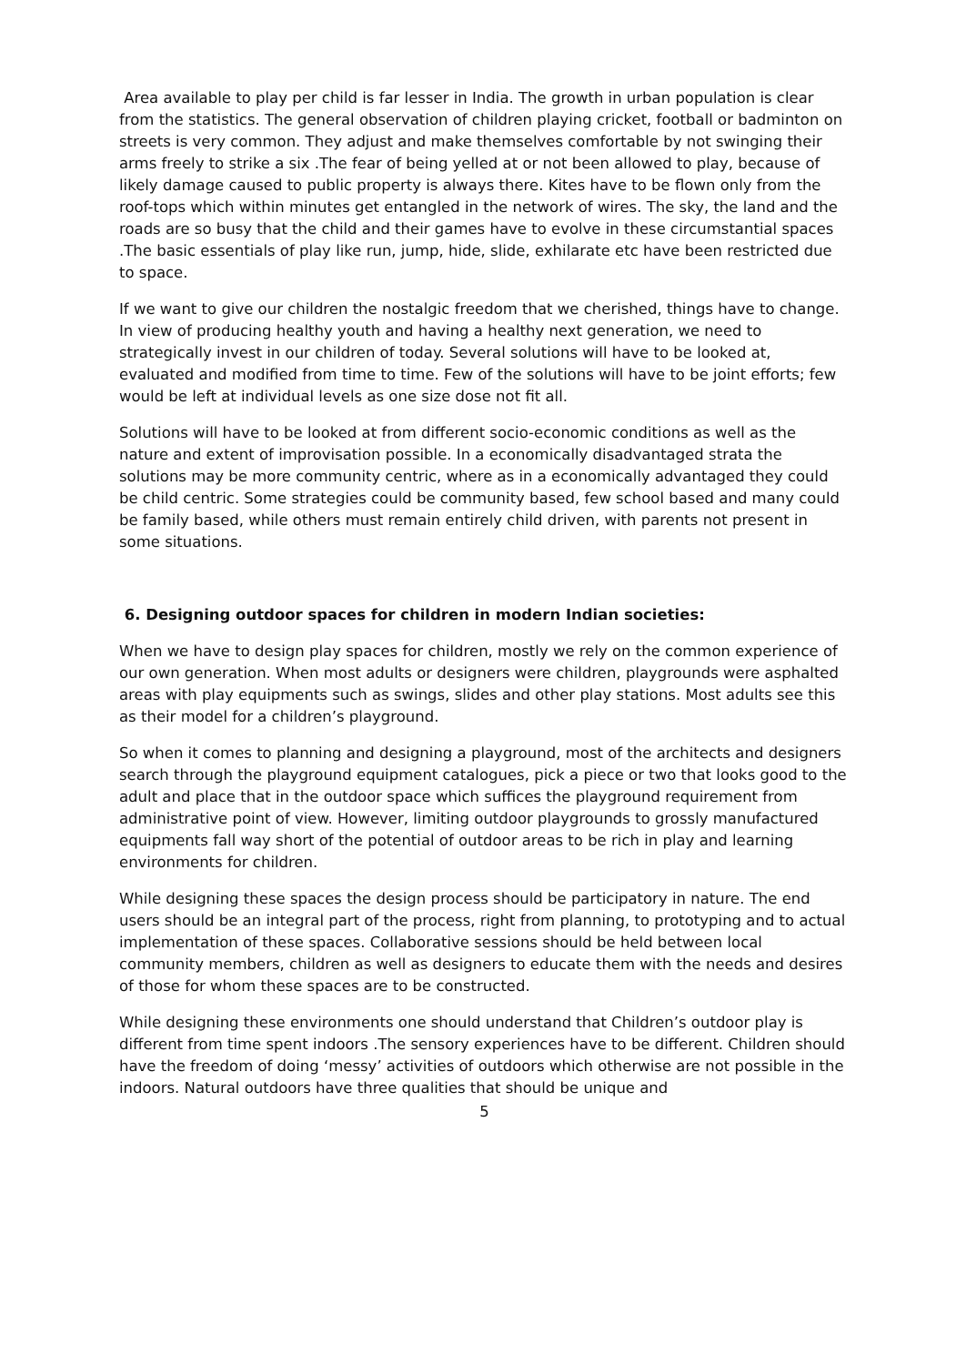Area available to play per child is far lesser in India. The growth in urban population is clear from the statistics. The general observation of children playing cricket, football or badminton on streets is very common. They adjust and make themselves comfortable by not swinging their arms freely to strike a six .The fear of being yelled at or not been allowed to play, because of likely damage caused to public property is always there. Kites have to be flown only from the roof-tops which within minutes get entangled in the network of wires. The sky, the land and the roads are so busy that the child and their games have to evolve in these circumstantial spaces .The basic essentials of play like run, jump, hide, slide, exhilarate etc have been restricted due to space.
If we want to give our children the nostalgic freedom that we cherished, things have to change. In view of producing healthy youth and having a healthy next generation, we need to strategically invest in our children of today. Several solutions will have to be looked at, evaluated and modified from time to time. Few of the solutions will have to be joint efforts; few would be left at individual levels as one size dose not fit all.
Solutions will have to be looked at from different socio-economic conditions as well as the nature and extent of improvisation possible. In a economically disadvantaged strata the solutions may be more community centric, where as in a economically advantaged they could be child centric. Some strategies could be community based, few school based and many could be family based, while others must remain entirely child driven, with parents not present in some situations.
6. Designing outdoor spaces for children in modern Indian societies:
When we have to design play spaces for children, mostly we rely on the common experience of our own generation. When most adults or designers were children, playgrounds were asphalted areas with play equipments such as swings, slides and other play stations. Most adults see this as their model for a children’s playground.
So when it comes to planning and designing a playground, most of the architects and designers search through the playground equipment catalogues, pick a piece or two that looks good to the adult and place that in the outdoor space which suffices the playground requirement from administrative point of view. However, limiting outdoor playgrounds to grossly manufactured equipments fall way short of the potential of outdoor areas to be rich in play and learning environments for children.
While designing these spaces the design process should be participatory in nature. The end users should be an integral part of the process, right from planning, to prototyping and to actual implementation of these spaces. Collaborative sessions should be held between local community members, children as well as designers to educate them with the needs and desires of those for whom these spaces are to be constructed.
While designing these environments one should understand that Children’s outdoor play is different from time spent indoors .The sensory experiences have to be different. Children should have the freedom of doing ‘messy’ activities of outdoors which otherwise are not possible in the indoors. Natural outdoors have three qualities that should be unique and
5